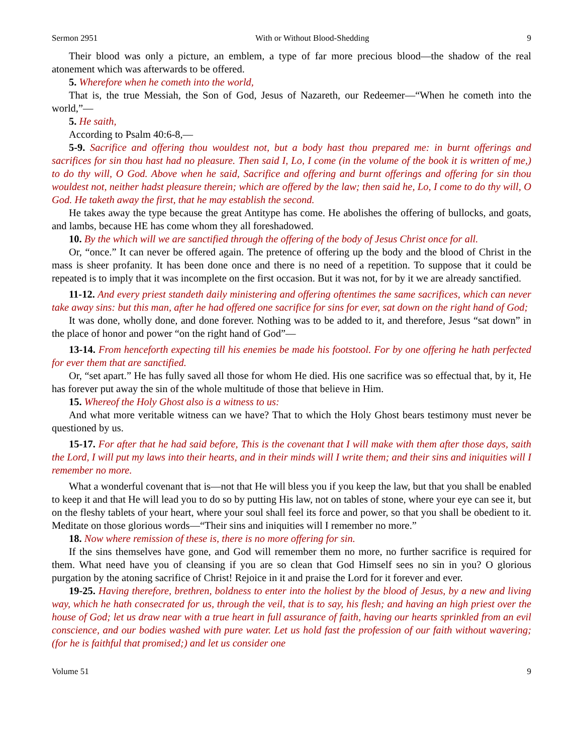Sermon 2951 With or Without Blood-Shedding 9
Their blood was only a picture, an emblem, a type of far more precious blood—the shadow of the real atonement which was afterwards to be offered.
5. Wherefore when he cometh into the world,
That is, the true Messiah, the Son of God, Jesus of Nazareth, our Redeemer—“When he cometh into the world,”—
5. He saith,
According to Psalm 40:6-8,—
5-9. Sacrifice and offering thou wouldest not, but a body hast thou prepared me: in burnt offerings and sacrifices for sin thou hast had no pleasure. Then said I, Lo, I come (in the volume of the book it is written of me,) to do thy will, O God. Above when he said, Sacrifice and offering and burnt offerings and offering for sin thou wouldest not, neither hadst pleasure therein; which are offered by the law; then said he, Lo, I come to do thy will, O God. He taketh away the first, that he may establish the second.
He takes away the type because the great Antitype has come. He abolishes the offering of bullocks, and goats, and lambs, because HE has come whom they all foreshadowed.
10. By the which will we are sanctified through the offering of the body of Jesus Christ once for all.
Or, “once.” It can never be offered again. The pretence of offering up the body and the blood of Christ in the mass is sheer profanity. It has been done once and there is no need of a repetition. To suppose that it could be repeated is to imply that it was incomplete on the first occasion. But it was not, for by it we are already sanctified.
11-12. And every priest standeth daily ministering and offering oftentimes the same sacrifices, which can never take away sins: but this man, after he had offered one sacrifice for sins for ever, sat down on the right hand of God;
It was done, wholly done, and done forever. Nothing was to be added to it, and therefore, Jesus “sat down” in the place of honor and power “on the right hand of God”—
13-14. From henceforth expecting till his enemies be made his footstool. For by one offering he hath perfected for ever them that are sanctified.
Or, “set apart.” He has fully saved all those for whom He died. His one sacrifice was so effectual that, by it, He has forever put away the sin of the whole multitude of those that believe in Him.
15. Whereof the Holy Ghost also is a witness to us:
And what more veritable witness can we have? That to which the Holy Ghost bears testimony must never be questioned by us.
15-17. For after that he had said before, This is the covenant that I will make with them after those days, saith the Lord, I will put my laws into their hearts, and in their minds will I write them; and their sins and iniquities will I remember no more.
What a wonderful covenant that is—not that He will bless you if you keep the law, but that you shall be enabled to keep it and that He will lead you to do so by putting His law, not on tables of stone, where your eye can see it, but on the fleshy tablets of your heart, where your soul shall feel its force and power, so that you shall be obedient to it. Meditate on those glorious words—“Their sins and iniquities will I remember no more.”
18. Now where remission of these is, there is no more offering for sin.
If the sins themselves have gone, and God will remember them no more, no further sacrifice is required for them. What need have you of cleansing if you are so clean that God Himself sees no sin in you? O glorious purgation by the atoning sacrifice of Christ! Rejoice in it and praise the Lord for it forever and ever.
19-25. Having therefore, brethren, boldness to enter into the holiest by the blood of Jesus, by a new and living way, which he hath consecrated for us, through the veil, that is to say, his flesh; and having an high priest over the house of God; let us draw near with a true heart in full assurance of faith, having our hearts sprinkled from an evil conscience, and our bodies washed with pure water. Let us hold fast the profession of our faith without wavering; (for he is faithful that promised;) and let us consider one
Volume 51 9